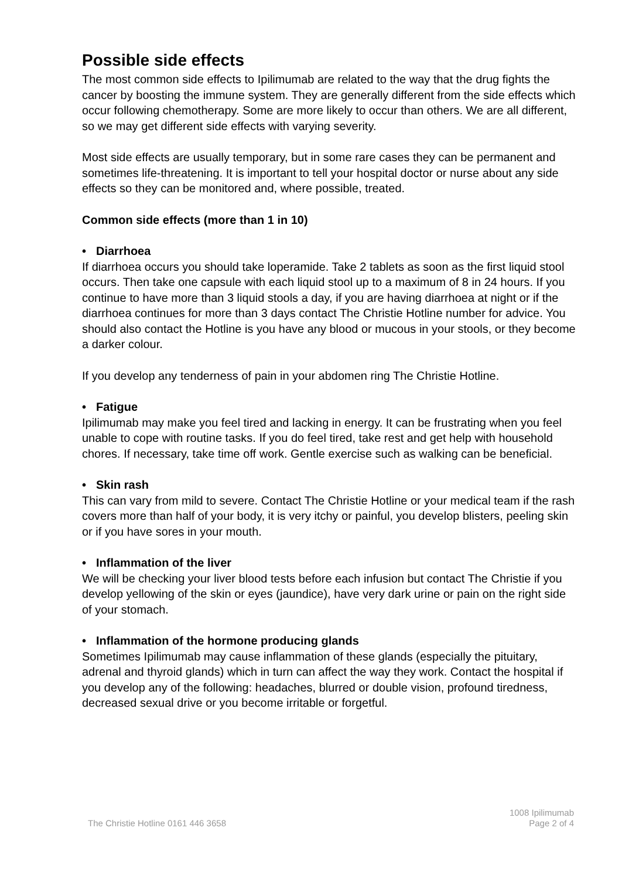Possible side effects
The most common side effects to Ipilimumab are related to the way that the drug fights the cancer by boosting the immune system. They are generally different from the side effects which occur following chemotherapy. Some are more likely to occur than others. We are all different, so we may get different side effects with varying severity.
Most side effects are usually temporary, but in some rare cases they can be permanent and sometimes life-threatening. It is important to tell your hospital doctor or nurse about any side effects so they can be monitored and, where possible, treated.
Common side effects (more than 1 in 10)
• Diarrhoea
If diarrhoea occurs you should take loperamide. Take 2 tablets as soon as the first liquid stool occurs. Then take one capsule with each liquid stool up to a maximum of 8 in 24 hours. If you continue to have more than 3 liquid stools a day, if you are having diarrhoea at night or if the diarrhoea continues for more than 3 days contact The Christie Hotline number for advice. You should also contact the Hotline is you have any blood or mucous in your stools, or they become a darker colour.
If you develop any tenderness of pain in your abdomen ring The Christie Hotline.
• Fatigue
Ipilimumab may make you feel tired and lacking in energy. It can be frustrating when you feel unable to cope with routine tasks. If you do feel tired, take rest and get help with household chores. If necessary, take time off work. Gentle exercise such as walking can be beneficial.
• Skin rash
This can vary from mild to severe. Contact The Christie Hotline or your medical team if the rash covers more than half of your body, it is very itchy or painful, you develop blisters, peeling skin or if you have sores in your mouth.
• Inflammation of the liver
We will be checking your liver blood tests before each infusion but contact The Christie if you develop yellowing of the skin or eyes (jaundice), have very dark urine or pain on the right side of your stomach.
• Inflammation of the hormone producing glands
Sometimes Ipilimumab may cause inflammation of these glands (especially the pituitary, adrenal and thyroid glands) which in turn can affect the way they work. Contact the hospital if you develop any of the following: headaches, blurred or double vision, profound tiredness, decreased sexual drive or you become irritable or forgetful.
The Christie Hotline 0161 446 3658
1008 Ipilimumab
Page 2 of 4